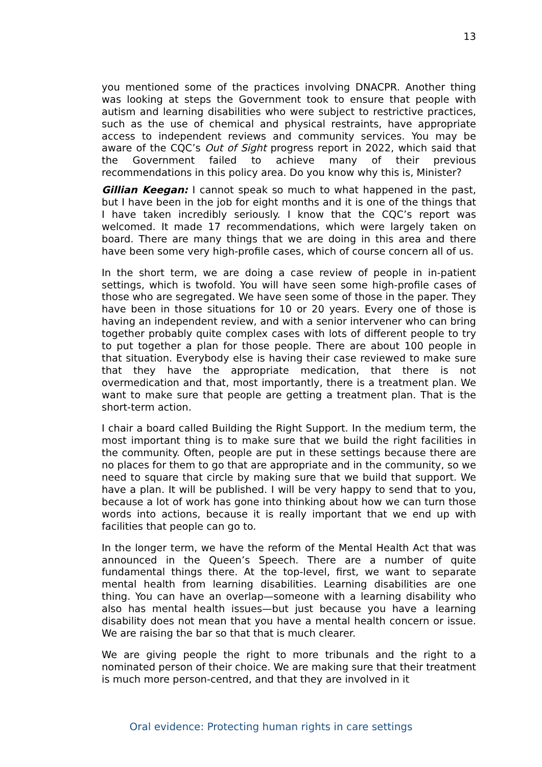13
you mentioned some of the practices involving DNACPR. Another thing was looking at steps the Government took to ensure that people with autism and learning disabilities who were subject to restrictive practices, such as the use of chemical and physical restraints, have appropriate access to independent reviews and community services. You may be aware of the CQC’s Out of Sight progress report in 2022, which said that the Government failed to achieve many of their previous recommendations in this policy area. Do you know why this is, Minister?
Gillian Keegan: I cannot speak so much to what happened in the past, but I have been in the job for eight months and it is one of the things that I have taken incredibly seriously. I know that the CQC’s report was welcomed. It made 17 recommendations, which were largely taken on board. There are many things that we are doing in this area and there have been some very high-profile cases, which of course concern all of us.
In the short term, we are doing a case review of people in in-patient settings, which is twofold. You will have seen some high-profile cases of those who are segregated. We have seen some of those in the paper. They have been in those situations for 10 or 20 years. Every one of those is having an independent review, and with a senior intervener who can bring together probably quite complex cases with lots of different people to try to put together a plan for those people. There are about 100 people in that situation. Everybody else is having their case reviewed to make sure that they have the appropriate medication, that there is not overmedication and that, most importantly, there is a treatment plan. We want to make sure that people are getting a treatment plan. That is the short-term action.
I chair a board called Building the Right Support. In the medium term, the most important thing is to make sure that we build the right facilities in the community. Often, people are put in these settings because there are no places for them to go that are appropriate and in the community, so we need to square that circle by making sure that we build that support. We have a plan. It will be published. I will be very happy to send that to you, because a lot of work has gone into thinking about how we can turn those words into actions, because it is really important that we end up with facilities that people can go to.
In the longer term, we have the reform of the Mental Health Act that was announced in the Queen’s Speech. There are a number of quite fundamental things there. At the top-level, first, we want to separate mental health from learning disabilities. Learning disabilities are one thing. You can have an overlap—someone with a learning disability who also has mental health issues—but just because you have a learning disability does not mean that you have a mental health concern or issue. We are raising the bar so that that is much clearer.
We are giving people the right to more tribunals and the right to a nominated person of their choice. We are making sure that their treatment is much more person-centred, and that they are involved in it
Oral evidence: Protecting human rights in care settings